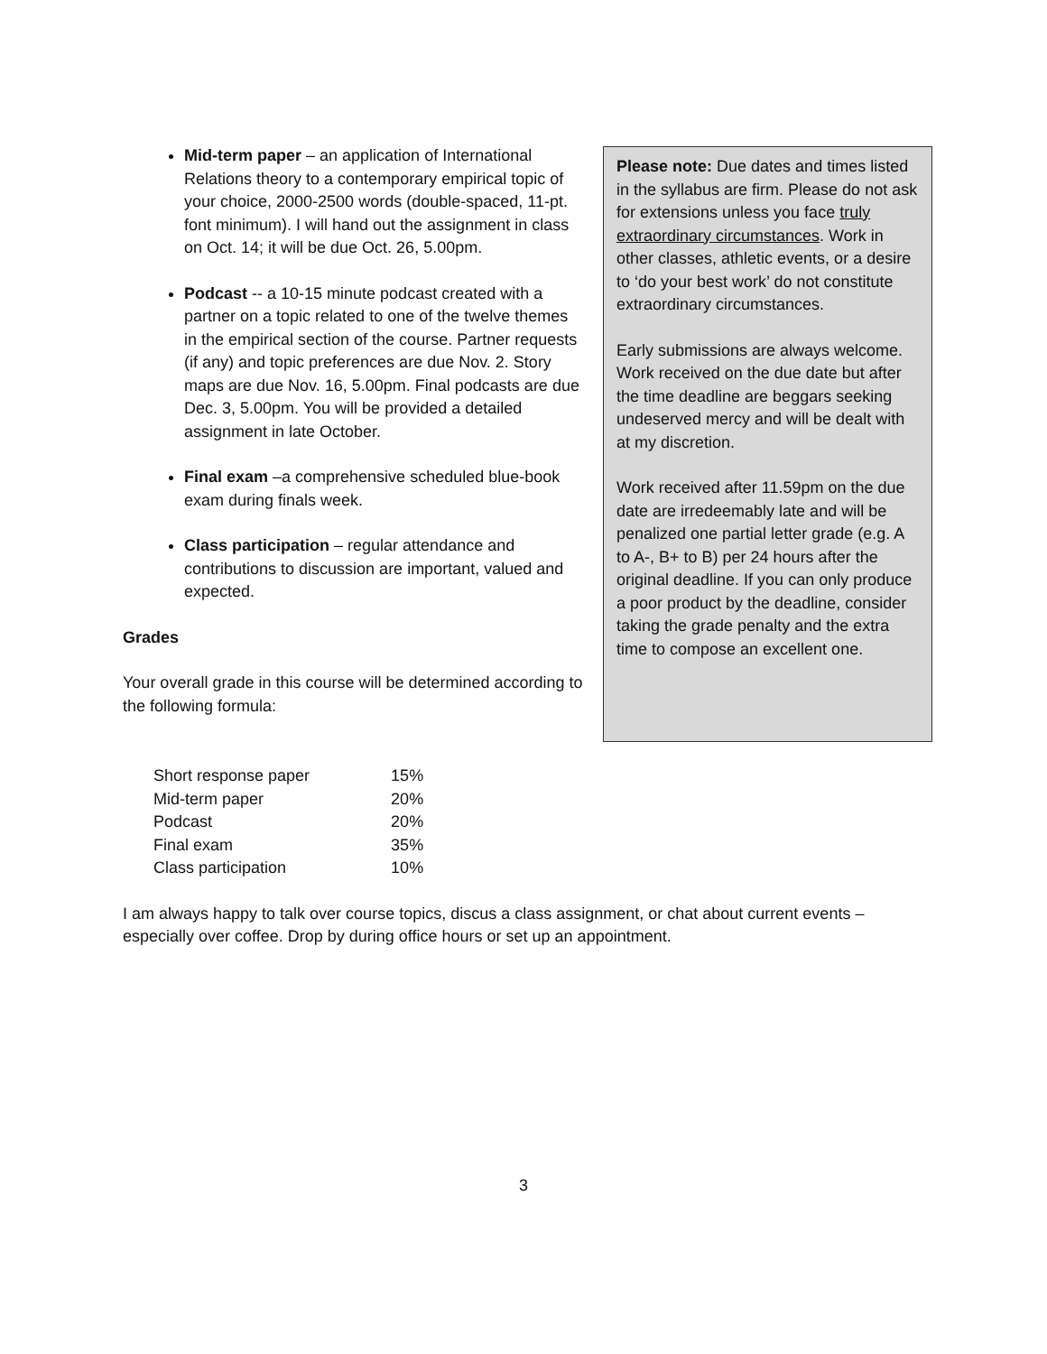Mid-term paper – an application of International Relations theory to a contemporary empirical topic of your choice, 2000-2500 words (double-spaced, 11-pt. font minimum). I will hand out the assignment in class on Oct. 14; it will be due Oct. 26, 5.00pm.
Podcast -- a 10-15 minute podcast created with a partner on a topic related to one of the twelve themes in the empirical section of the course. Partner requests (if any) and topic preferences are due Nov. 2. Story maps are due Nov. 16, 5.00pm. Final podcasts are due Dec. 3, 5.00pm. You will be provided a detailed assignment in late October.
Final exam –a comprehensive scheduled blue-book exam during finals week.
Class participation – regular attendance and contributions to discussion are important, valued and expected.
Grades
Your overall grade in this course will be determined according to the following formula:
Please note: Due dates and times listed in the syllabus are firm. Please do not ask for extensions unless you face truly extraordinary circumstances. Work in other classes, athletic events, or a desire to ‘do your best work’ do not constitute extraordinary circumstances.
Early submissions are always welcome. Work received on the due date but after the time deadline are beggars seeking undeserved mercy and will be dealt with at my discretion.
Work received after 11.59pm on the due date are irredeemably late and will be penalized one partial letter grade (e.g. A to A-, B+ to B) per 24 hours after the original deadline. If you can only produce a poor product by the deadline, consider taking the grade penalty and the extra time to compose an excellent one.
| Short response paper | 15% |
| Mid-term paper | 20% |
| Podcast | 20% |
| Final exam | 35% |
| Class participation | 10% |
I am always happy to talk over course topics, discus a class assignment, or chat about current events – especially over coffee. Drop by during office hours or set up an appointment.
3